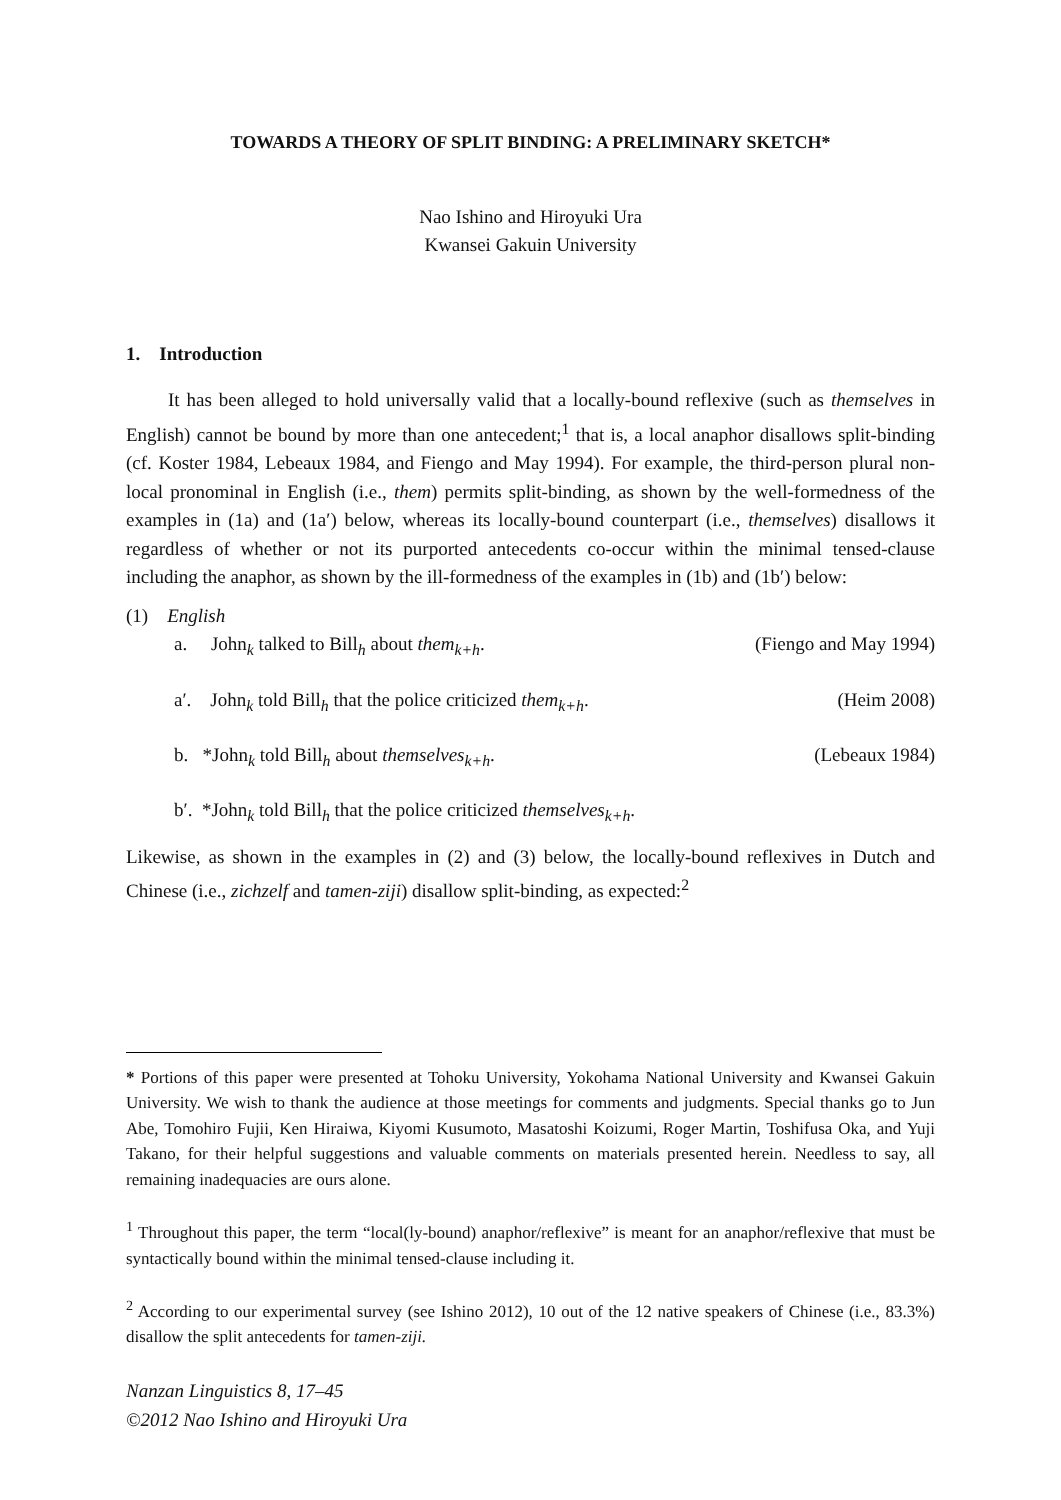TOWARDS A THEORY OF SPLIT BINDING: A PRELIMINARY SKETCH*
Nao Ishino and Hiroyuki Ura
Kwansei Gakuin University
1. Introduction
It has been alleged to hold universally valid that a locally-bound reflexive (such as themselves in English) cannot be bound by more than one antecedent;<sup>1</sup> that is, a local anaphor disallows split-binding (cf. Koster 1984, Lebeaux 1984, and Fiengo and May 1994). For example, the third-person plural non-local pronominal in English (i.e., them) permits split-binding, as shown by the well-formedness of the examples in (1a) and (1a′) below, whereas its locally-bound counterpart (i.e., themselves) disallows it regardless of whether or not its purported antecedents co-occur within the minimal tensed-clause including the anaphor, as shown by the ill-formedness of the examples in (1b) and (1b′) below:
(1) English
a. John<sub>k</sub> talked to Bill<sub>h</sub> about them<sub>k+h</sub>. (Fiengo and May 1994)
a′. John<sub>k</sub> told Bill<sub>h</sub> that the police criticized them<sub>k+h</sub>. (Heim 2008)
b. *John<sub>k</sub> told Bill<sub>h</sub> about themselves<sub>k+h</sub>. (Lebeaux 1984)
b′. *John<sub>k</sub> told Bill<sub>h</sub> that the police criticized themselves<sub>k+h</sub>.
Likewise, as shown in the examples in (2) and (3) below, the locally-bound reflexives in Dutch and Chinese (i.e., zichzelf and tamen-ziji) disallow split-binding, as expected:<sup>2</sup>
* Portions of this paper were presented at Tohoku University, Yokohama National University and Kwansei Gakuin University. We wish to thank the audience at those meetings for comments and judgments. Special thanks go to Jun Abe, Tomohiro Fujii, Ken Hiraiwa, Kiyomi Kusumoto, Masatoshi Koizumi, Roger Martin, Toshifusa Oka, and Yuji Takano, for their helpful suggestions and valuable comments on materials presented herein. Needless to say, all remaining inadequacies are ours alone.
<sup>1</sup> Throughout this paper, the term “local(ly-bound) anaphor/reflexive” is meant for an anaphor/reflexive that must be syntactically bound within the minimal tensed-clause including it.
<sup>2</sup> According to our experimental survey (see Ishino 2012), 10 out of the 12 native speakers of Chinese (i.e., 83.3%) disallow the split antecedents for tamen-ziji.
Nanzan Linguistics 8, 17–45
©2012 Nao Ishino and Hiroyuki Ura